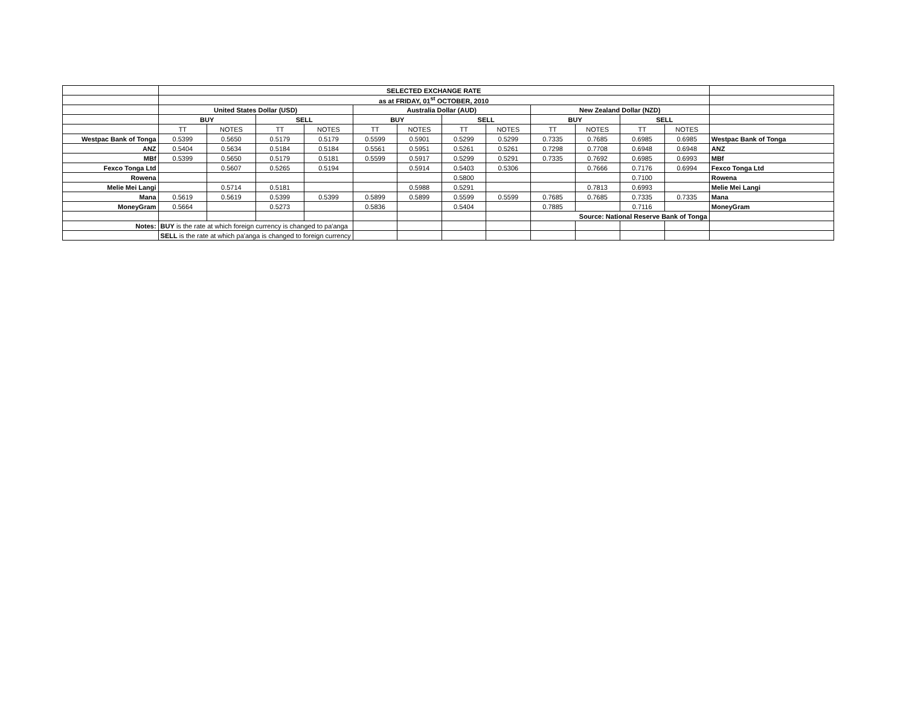| | SELECTED EXCHANGE RATE | | | | | | | | | | | | |
| | as at FRIDAY, 01<sup>st</sup> OCTOBER, 2010 | | | | | | | | | | | | |
| | United States Dollar (USD) | | | | Australia Dollar (AUD) | | | | New Zealand Dollar (NZD) | | | | |
| | BUY | | SELL | | BUY | | SELL | | BUY | | SELL | | |
| | TT | NOTES | TT | NOTES | TT | NOTES | TT | NOTES | TT | NOTES | TT | NOTES | |
| Westpac Bank of Tonga | 0.5399 | 0.5650 | 0.5179 | 0.5179 | 0.5599 | 0.5901 | 0.5299 | 0.5299 | 0.7335 | 0.7685 | 0.6985 | 0.6985 | Westpac Bank of Tonga |
| ANZ | 0.5404 | 0.5634 | 0.5184 | 0.5184 | 0.5561 | 0.5951 | 0.5261 | 0.5261 | 0.7298 | 0.7708 | 0.6948 | 0.6948 | ANZ |
| MBf | 0.5399 | 0.5650 | 0.5179 | 0.5181 | 0.5599 | 0.5917 | 0.5299 | 0.5291 | 0.7335 | 0.7692 | 0.6985 | 0.6993 | MBf |
| Fexco Tonga Ltd | | 0.5607 | 0.5265 | 0.5194 | | 0.5914 | 0.5403 | 0.5306 | | 0.7666 | 0.7176 | 0.6994 | Fexco Tonga Ltd |
| Rowena | | | | | | | 0.5800 | | | | 0.7100 | | Rowena |
| Melie Mei Langi | | 0.5714 | 0.5181 | | | 0.5988 | 0.5291 | | | 0.7813 | 0.6993 | | Melie Mei Langi |
| Mana | 0.5619 | 0.5619 | 0.5399 | 0.5399 | 0.5899 | 0.5899 | 0.5599 | 0.5599 | 0.7685 | 0.7685 | 0.7335 | 0.7335 | Mana |
| MoneyGram | 0.5664 | | 0.5273 | | 0.5836 | | 0.5404 | | 0.7885 | | 0.7116 | | MoneyGram |
| | | | | | | | | | Source: National Reserve Bank of Tonga | | | | |
| Notes: | BUY is the rate at which foreign currency is changed to pa'anga | | | | | | | | | | | | |
| | SELL is the rate at which pa'anga is changed to foreign currency | | | | | | | | | | | | |